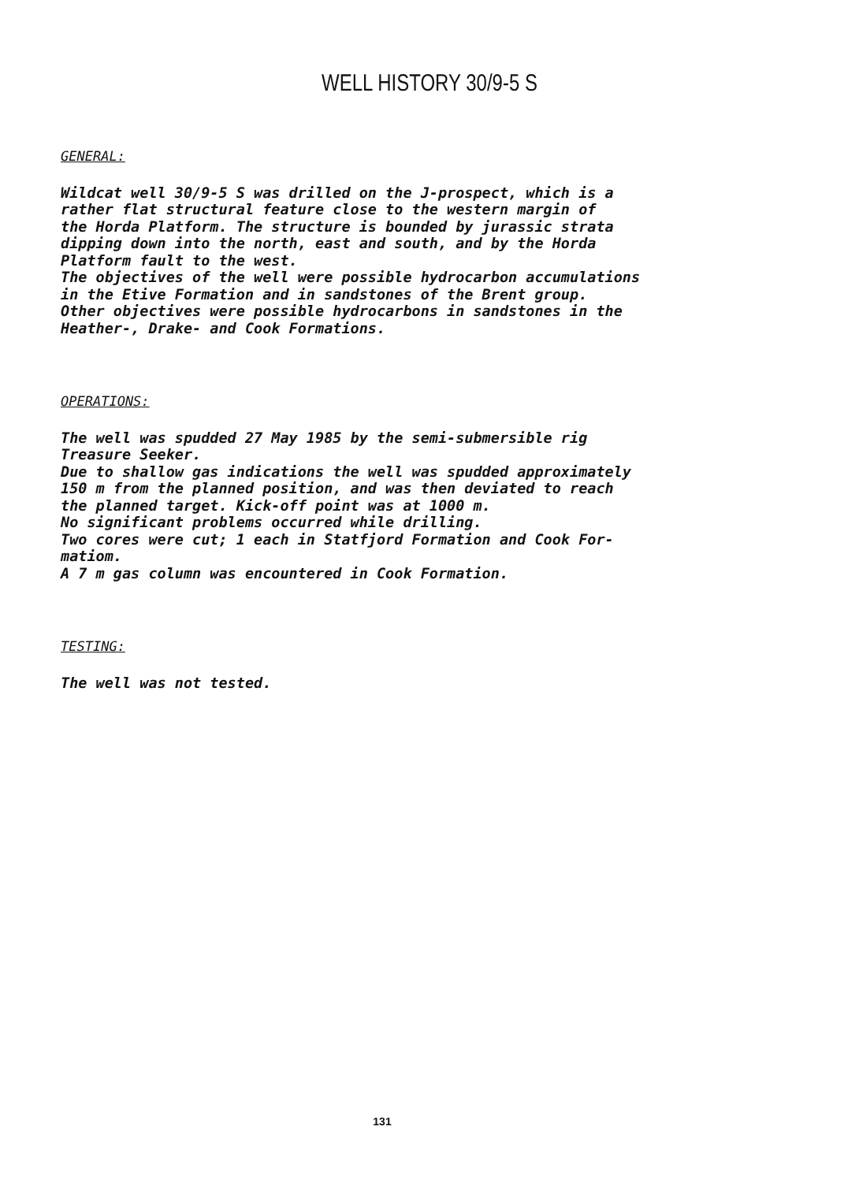WELL HISTORY 30/9-5 S
GENERAL:
Wildcat well 30/9-5 S was drilled on the J-prospect, which is a
rather flat structural feature close to the western margin of
the Horda Platform. The structure is bounded by jurassic strata
dipping down into the north, east and south, and by the Horda
Platform fault to the west.
The objectives of the well were possible hydrocarbon accumulations
in the Etive Formation and in sandstones of the Brent group.
Other objectives were possible hydrocarbons in sandstones in the
Heather-, Drake- and Cook Formations.
OPERATIONS:
The well was spudded 27 May 1985 by the semi-submersible rig
Treasure Seeker.
Due to shallow gas indications the well was spudded approximately
150 m from the planned position, and was then deviated to reach
the planned target. Kick-off point was at 1000 m.
No significant problems occurred while drilling.
Two cores were cut; 1 each in Statfjord Formation and Cook For-
matiom.
A 7 m gas column was encountered in Cook Formation.
TESTING:
The well was not tested.
131